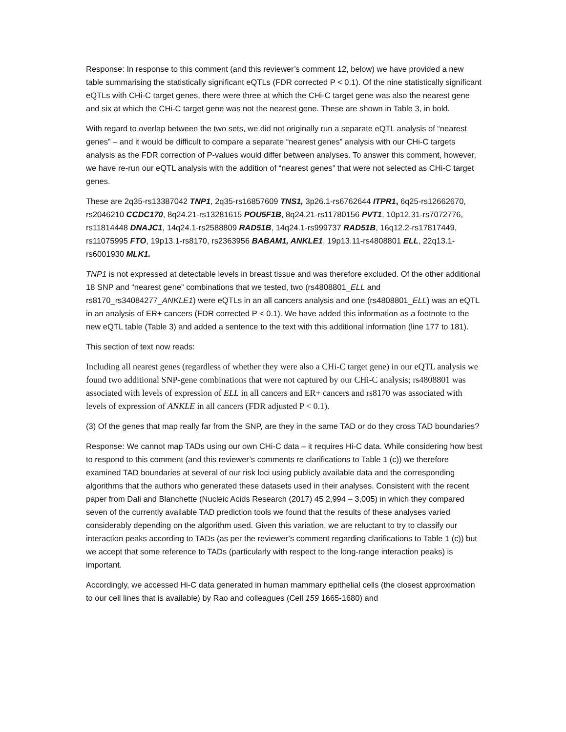Response: In response to this comment (and this reviewer’s comment 12, below) we have provided a new table summarising the statistically significant eQTLs (FDR corrected P < 0.1). Of the nine statistically significant eQTLs with CHi-C target genes, there were three at which the CHi-C target gene was also the nearest gene and six at which the CHi-C target gene was not the nearest gene. These are shown in Table 3, in bold.
With regard to overlap between the two sets, we did not originally run a separate eQTL analysis of “nearest genes” – and it would be difficult to compare a separate “nearest genes” analysis with our CHi-C targets analysis as the FDR correction of P-values would differ between analyses. To answer this comment, however, we have re-run our eQTL analysis with the addition of “nearest genes” that were not selected as CHi-C target genes.
These are 2q35-rs13387042 TNP1, 2q35-rs16857609 TNS1, 3p26.1-rs6762644 ITPR1, 6q25-rs12662670, rs2046210 CCDC170, 8q24.21-rs13281615 POU5F1B, 8q24.21-rs11780156 PVT1, 10p12.31-rs7072776, rs11814448 DNAJC1, 14q24.1-rs2588809 RAD51B, 14q24.1-rs999737 RAD51B, 16q12.2-rs17817449, rs11075995 FTO, 19p13.1-rs8170, rs2363956 BABAM1, ANKLE1, 19p13.11-rs4808801 ELL, 22q13.1-rs6001930 MLK1.
TNP1 is not expressed at detectable levels in breast tissue and was therefore excluded. Of the other additional 18 SNP and “nearest gene” combinations that we tested, two (rs4808801_ELL and rs8170_rs34084277_ANKLE1) were eQTLs in an all cancers analysis and one (rs4808801_ELL) was an eQTL in an analysis of ER+ cancers (FDR corrected P < 0.1). We have added this information as a footnote to the new eQTL table (Table 3) and added a sentence to the text with this additional information (line 177 to 181).
This section of text now reads:
Including all nearest genes (regardless of whether they were also a CHi-C target gene) in our eQTL analysis we found two additional SNP-gene combinations that were not captured by our CHi-C analysis; rs4808801 was associated with levels of expression of ELL in all cancers and ER+ cancers and rs8170 was associated with levels of expression of ANKLE in all cancers (FDR adjusted P < 0.1).
(3) Of the genes that map really far from the SNP, are they in the same TAD or do they cross TAD boundaries?
Response: We cannot map TADs using our own CHi-C data – it requires Hi-C data. While considering how best to respond to this comment (and this reviewer’s comments re clarifications to Table 1 (c)) we therefore examined TAD boundaries at several of our risk loci using publicly available data and the corresponding algorithms that the authors who generated these datasets used in their analyses. Consistent with the recent paper from Dali and Blanchette (Nucleic Acids Research (2017) 45 2,994 – 3,005) in which they compared seven of the currently available TAD prediction tools we found that the results of these analyses varied considerably depending on the algorithm used. Given this variation, we are reluctant to try to classify our interaction peaks according to TADs (as per the reviewer’s comment regarding clarifications to Table 1 (c)) but we accept that some reference to TADs (particularly with respect to the long-range interaction peaks) is important.
Accordingly, we accessed Hi-C data generated in human mammary epithelial cells (the closest approximation to our cell lines that is available) by Rao and colleagues (Cell 159 1665-1680) and